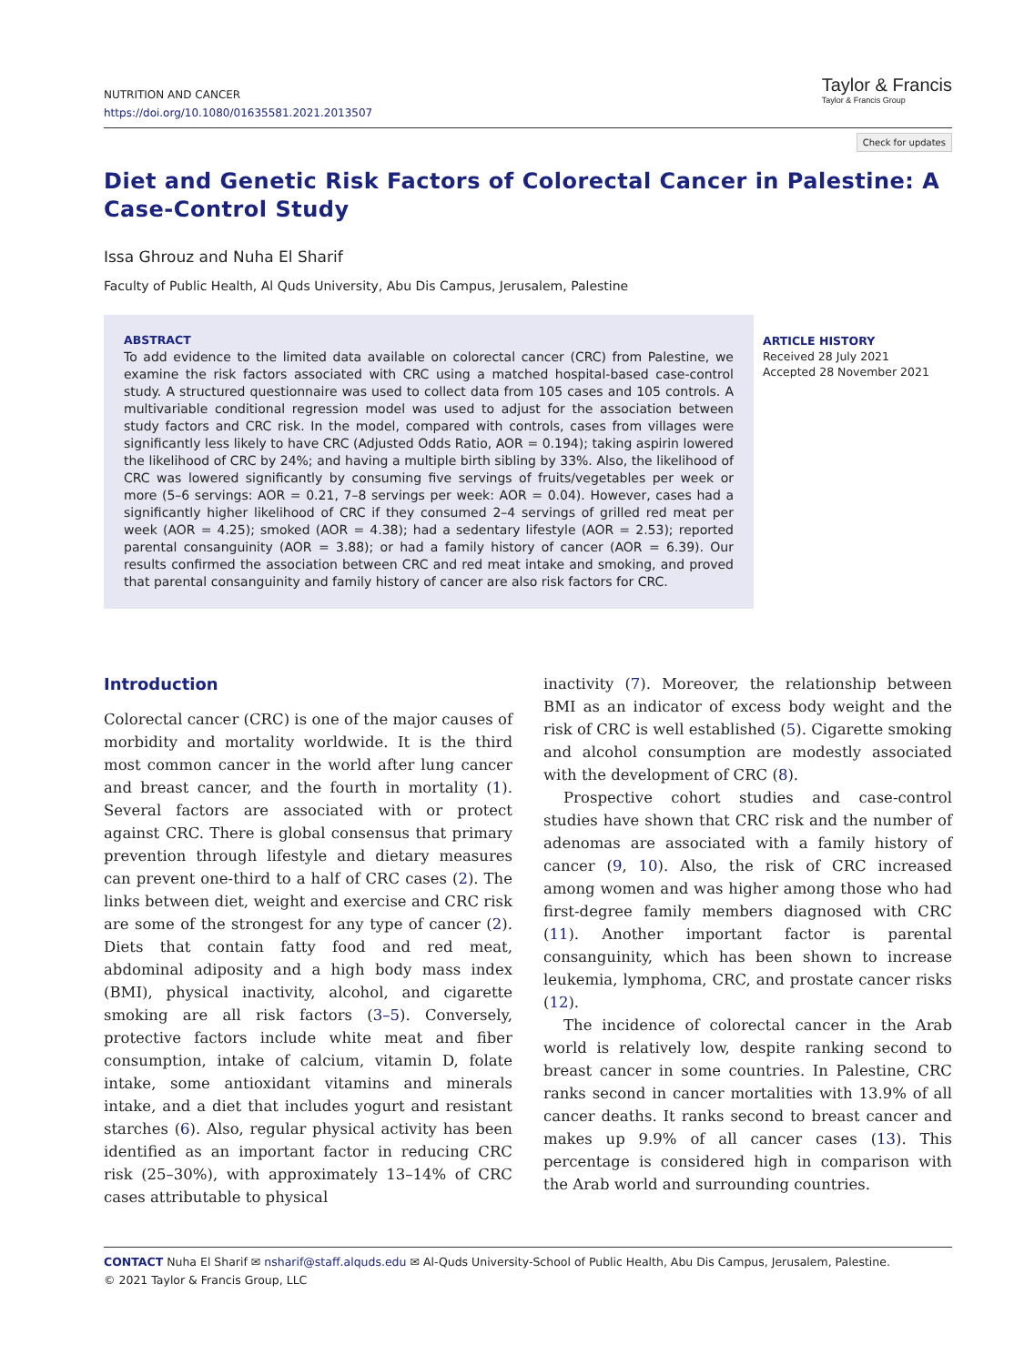NUTRITION AND CANCER
https://doi.org/10.1080/01635581.2021.2013507
Taylor & Francis
Taylor & Francis Group
Check for updates
Diet and Genetic Risk Factors of Colorectal Cancer in Palestine: A Case-Control Study
Issa Ghrouz and Nuha El Sharif
Faculty of Public Health, Al Quds University, Abu Dis Campus, Jerusalem, Palestine
ABSTRACT
To add evidence to the limited data available on colorectal cancer (CRC) from Palestine, we examine the risk factors associated with CRC using a matched hospital-based case-control study. A structured questionnaire was used to collect data from 105 cases and 105 controls. A multivariable conditional regression model was used to adjust for the association between study factors and CRC risk. In the model, compared with controls, cases from villages were significantly less likely to have CRC (Adjusted Odds Ratio, AOR = 0.194); taking aspirin lowered the likelihood of CRC by 24%; and having a multiple birth sibling by 33%. Also, the likelihood of CRC was lowered significantly by consuming five servings of fruits/vegetables per week or more (5–6 servings: AOR = 0.21, 7–8 servings per week: AOR = 0.04). However, cases had a significantly higher likelihood of CRC if they consumed 2–4 servings of grilled red meat per week (AOR = 4.25); smoked (AOR = 4.38); had a sedentary lifestyle (AOR = 2.53); reported parental consanguinity (AOR = 3.88); or had a family history of cancer (AOR = 6.39). Our results confirmed the association between CRC and red meat intake and smoking, and proved that parental consanguinity and family history of cancer are also risk factors for CRC.
ARTICLE HISTORY
Received 28 July 2021
Accepted 28 November 2021
Introduction
Colorectal cancer (CRC) is one of the major causes of morbidity and mortality worldwide. It is the third most common cancer in the world after lung cancer and breast cancer, and the fourth in mortality (1). Several factors are associated with or protect against CRC. There is global consensus that primary prevention through lifestyle and dietary measures can prevent one-third to a half of CRC cases (2). The links between diet, weight and exercise and CRC risk are some of the strongest for any type of cancer (2). Diets that contain fatty food and red meat, abdominal adiposity and a high body mass index (BMI), physical inactivity, alcohol, and cigarette smoking are all risk factors (3–5). Conversely, protective factors include white meat and fiber consumption, intake of calcium, vitamin D, folate intake, some antioxidant vitamins and minerals intake, and a diet that includes yogurt and resistant starches (6). Also, regular physical activity has been identified as an important factor in reducing CRC risk (25–30%), with approximately 13–14% of CRC cases attributable to physical
inactivity (7). Moreover, the relationship between BMI as an indicator of excess body weight and the risk of CRC is well established (5). Cigarette smoking and alcohol consumption are modestly associated with the development of CRC (8).
Prospective cohort studies and case-control studies have shown that CRC risk and the number of adenomas are associated with a family history of cancer (9, 10). Also, the risk of CRC increased among women and was higher among those who had first-degree family members diagnosed with CRC (11). Another important factor is parental consanguinity, which has been shown to increase leukemia, lymphoma, CRC, and prostate cancer risks (12).
The incidence of colorectal cancer in the Arab world is relatively low, despite ranking second to breast cancer in some countries. In Palestine, CRC ranks second in cancer mortalities with 13.9% of all cancer deaths. It ranks second to breast cancer and makes up 9.9% of all cancer cases (13). This percentage is considered high in comparison with the Arab world and surrounding countries.
CONTACT Nuha El Sharif ✉ nsharif@staff.alquds.edu ✉ Al-Quds University-School of Public Health, Abu Dis Campus, Jerusalem, Palestine.
© 2021 Taylor & Francis Group, LLC